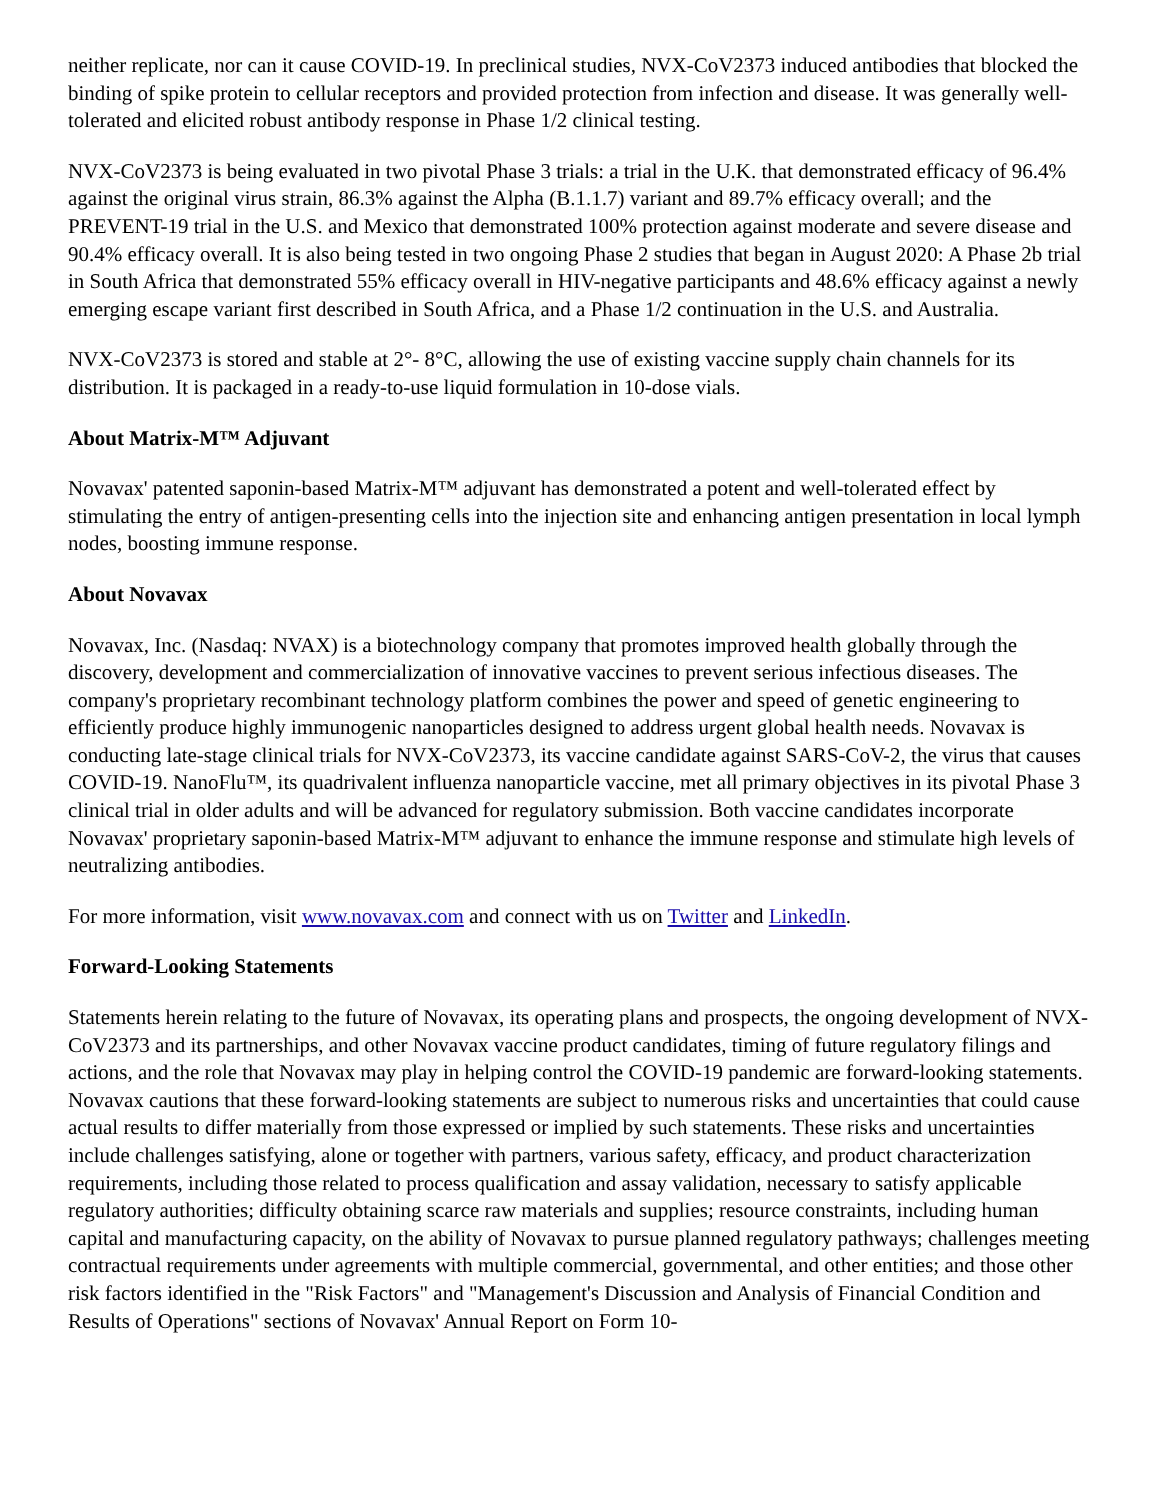neither replicate, nor can it cause COVID-19. In preclinical studies, NVX-CoV2373 induced antibodies that blocked the binding of spike protein to cellular receptors and provided protection from infection and disease. It was generally well-tolerated and elicited robust antibody response in Phase 1/2 clinical testing.
NVX-CoV2373 is being evaluated in two pivotal Phase 3 trials: a trial in the U.K. that demonstrated efficacy of 96.4% against the original virus strain, 86.3% against the Alpha (B.1.1.7) variant and 89.7% efficacy overall; and the PREVENT-19 trial in the U.S. and Mexico that demonstrated 100% protection against moderate and severe disease and 90.4% efficacy overall. It is also being tested in two ongoing Phase 2 studies that began in August 2020: A Phase 2b trial in South Africa that demonstrated 55% efficacy overall in HIV-negative participants and 48.6% efficacy against a newly emerging escape variant first described in South Africa, and a Phase 1/2 continuation in the U.S. and Australia.
NVX-CoV2373 is stored and stable at 2°- 8°C, allowing the use of existing vaccine supply chain channels for its distribution. It is packaged in a ready-to-use liquid formulation in 10-dose vials.
About Matrix-M™ Adjuvant
Novavax' patented saponin-based Matrix-M™ adjuvant has demonstrated a potent and well-tolerated effect by stimulating the entry of antigen-presenting cells into the injection site and enhancing antigen presentation in local lymph nodes, boosting immune response.
About Novavax
Novavax, Inc. (Nasdaq: NVAX) is a biotechnology company that promotes improved health globally through the discovery, development and commercialization of innovative vaccines to prevent serious infectious diseases. The company's proprietary recombinant technology platform combines the power and speed of genetic engineering to efficiently produce highly immunogenic nanoparticles designed to address urgent global health needs. Novavax is conducting late-stage clinical trials for NVX-CoV2373, its vaccine candidate against SARS-CoV-2, the virus that causes COVID-19. NanoFlu™, its quadrivalent influenza nanoparticle vaccine, met all primary objectives in its pivotal Phase 3 clinical trial in older adults and will be advanced for regulatory submission. Both vaccine candidates incorporate Novavax' proprietary saponin-based Matrix-M™ adjuvant to enhance the immune response and stimulate high levels of neutralizing antibodies.
For more information, visit www.novavax.com and connect with us on Twitter and LinkedIn.
Forward-Looking Statements
Statements herein relating to the future of Novavax, its operating plans and prospects, the ongoing development of NVX-CoV2373 and its partnerships, and other Novavax vaccine product candidates, timing of future regulatory filings and actions, and the role that Novavax may play in helping control the COVID-19 pandemic are forward-looking statements. Novavax cautions that these forward-looking statements are subject to numerous risks and uncertainties that could cause actual results to differ materially from those expressed or implied by such statements. These risks and uncertainties include challenges satisfying, alone or together with partners, various safety, efficacy, and product characterization requirements, including those related to process qualification and assay validation, necessary to satisfy applicable regulatory authorities; difficulty obtaining scarce raw materials and supplies; resource constraints, including human capital and manufacturing capacity, on the ability of Novavax to pursue planned regulatory pathways; challenges meeting contractual requirements under agreements with multiple commercial, governmental, and other entities; and those other risk factors identified in the "Risk Factors" and "Management's Discussion and Analysis of Financial Condition and Results of Operations" sections of Novavax' Annual Report on Form 10-